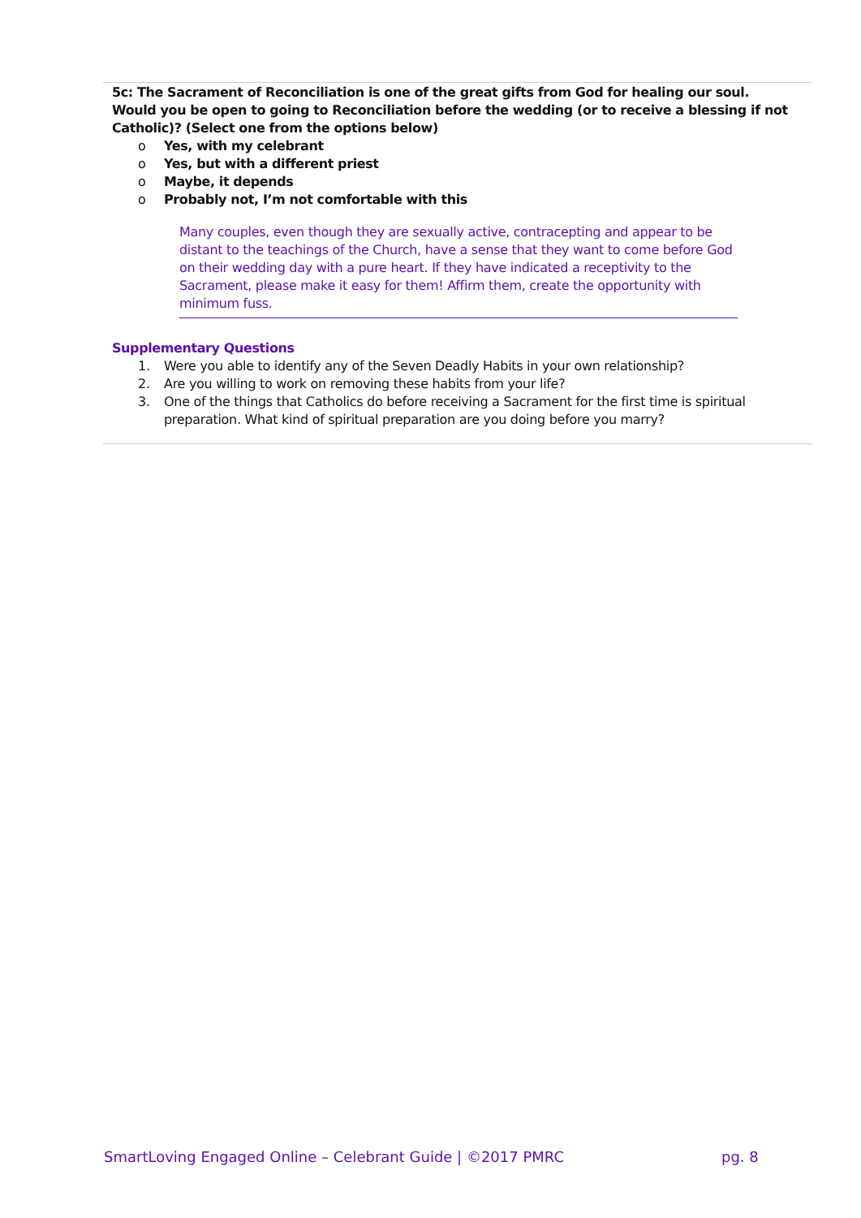5c: The Sacrament of Reconciliation is one of the great gifts from God for healing our soul. Would you be open to going to Reconciliation before the wedding (or to receive a blessing if not Catholic)? (Select one from the options below)
o Yes, with my celebrant
o Yes, but with a different priest
o Maybe, it depends
o Probably not, I’m not comfortable with this
Many couples, even though they are sexually active, contracepting and appear to be distant to the teachings of the Church, have a sense that they want to come before God on their wedding day with a pure heart. If they have indicated a receptivity to the Sacrament, please make it easy for them! Affirm them, create the opportunity with minimum fuss.
Supplementary Questions
1. Were you able to identify any of the Seven Deadly Habits in your own relationship?
2. Are you willing to work on removing these habits from your life?
3. One of the things that Catholics do before receiving a Sacrament for the first time is spiritual preparation. What kind of spiritual preparation are you doing before you marry?
SmartLoving Engaged Online – Celebrant Guide | ©2017 PMRC
pg. 8